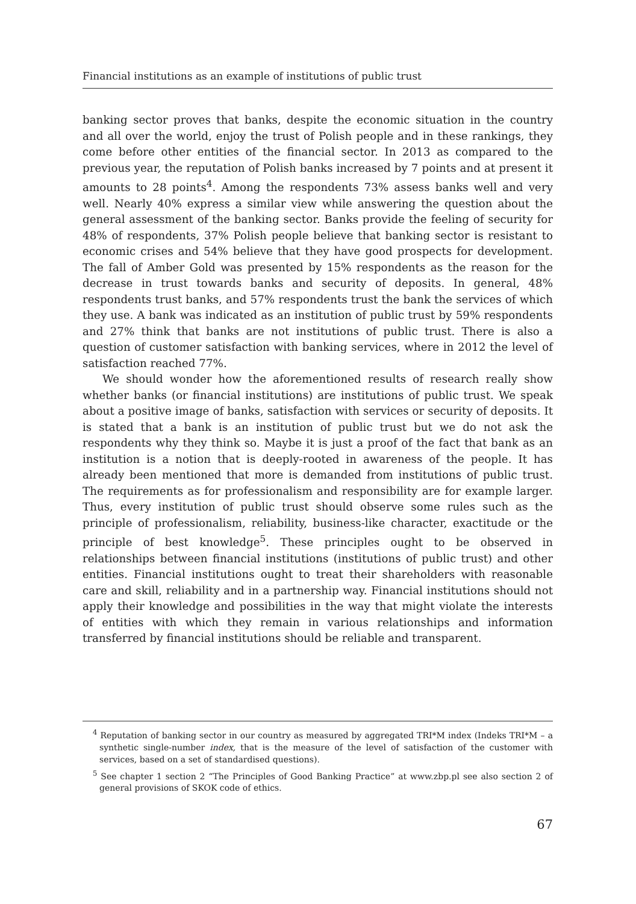Financial institutions as an example of institutions of public trust
banking sector proves that banks, despite the economic situation in the country and all over the world, enjoy the trust of Polish people and in these rankings, they come before other entities of the financial sector. In 2013 as compared to the previous year, the reputation of Polish banks increased by 7 points and at present it amounts to 28 points<sup>4</sup>. Among the respondents 73% assess banks well and very well. Nearly 40% express a similar view while answering the question about the general assessment of the banking sector. Banks provide the feeling of security for 48% of respondents, 37% Polish people believe that banking sector is resistant to economic crises and 54% believe that they have good prospects for development. The fall of Amber Gold was presented by 15% respondents as the reason for the decrease in trust towards banks and security of deposits. In general, 48% respondents trust banks, and 57% respondents trust the bank the services of which they use. A bank was indicated as an institution of public trust by 59% respondents and 27% think that banks are not institutions of public trust. There is also a question of customer satisfaction with banking services, where in 2012 the level of satisfaction reached 77%.
We should wonder how the aforementioned results of research really show whether banks (or financial institutions) are institutions of public trust. We speak about a positive image of banks, satisfaction with services or security of deposits. It is stated that a bank is an institution of public trust but we do not ask the respondents why they think so. Maybe it is just a proof of the fact that bank as an institution is a notion that is deeply-rooted in awareness of the people. It has already been mentioned that more is demanded from institutions of public trust. The requirements as for professionalism and responsibility are for example larger. Thus, every institution of public trust should observe some rules such as the principle of professionalism, reliability, business-like character, exactitude or the principle of best knowledge<sup>5</sup>. These principles ought to be observed in relationships between financial institutions (institutions of public trust) and other entities. Financial institutions ought to treat their shareholders with reasonable care and skill, reliability and in a partnership way. Financial institutions should not apply their knowledge and possibilities in the way that might violate the interests of entities with which they remain in various relationships and information transferred by financial institutions should be reliable and transparent.
<sup>4</sup> Reputation of banking sector in our country as measured by aggregated TRI*M index (Indeks TRI*M – a synthetic single-number index, that is the measure of the level of satisfaction of the customer with services, based on a set of standardised questions).
<sup>5</sup> See chapter 1 section 2 “The Principles of Good Banking Practice” at www.zbp.pl see also section 2 of general provisions of SKOK code of ethics.
67